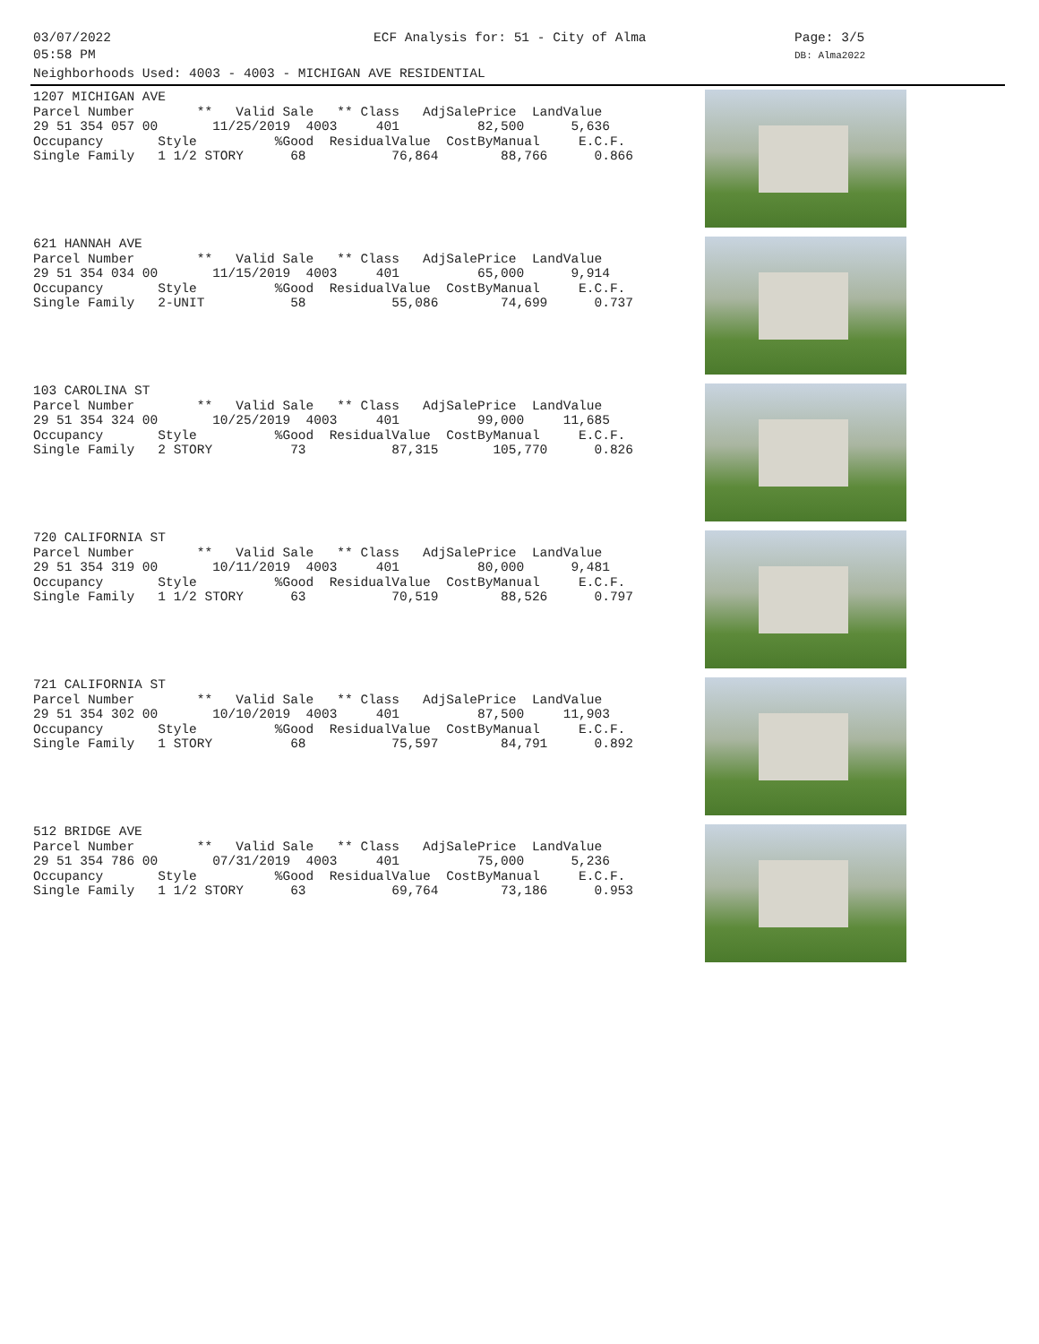03/07/2022
05:58 PM
ECF Analysis for: 51 - City of Alma Page: 3/5
DB: Alma2022
Neighborhoods Used: 4003 - 4003 - MICHIGAN AVE RESIDENTIAL
1207 MICHIGAN AVE
Parcel Number        **   Valid Sale   ** Class   AdjSalePrice  LandValue
29 51 354 057 00       11/25/2019  4003     401          82,500      5,636
Occupancy       Style          %Good  ResidualValue  CostByManual     E.C.F.
Single Family   1 1/2 STORY      68           76,864        88,766      0.866
621 HANNAH AVE
Parcel Number        **   Valid Sale   ** Class   AdjSalePrice  LandValue
29 51 354 034 00       11/15/2019  4003     401          65,000      9,914
Occupancy       Style          %Good  ResidualValue  CostByManual     E.C.F.
Single Family   2-UNIT           58           55,086        74,699      0.737
103 CAROLINA ST
Parcel Number        **   Valid Sale   ** Class   AdjSalePrice  LandValue
29 51 354 324 00       10/25/2019  4003     401          99,000     11,685
Occupancy       Style          %Good  ResidualValue  CostByManual     E.C.F.
Single Family   2 STORY          73           87,315       105,770      0.826
720 CALIFORNIA ST
Parcel Number        **   Valid Sale   ** Class   AdjSalePrice  LandValue
29 51 354 319 00       10/11/2019  4003     401          80,000      9,481
Occupancy       Style          %Good  ResidualValue  CostByManual     E.C.F.
Single Family   1 1/2 STORY      63           70,519        88,526      0.797
721 CALIFORNIA ST
Parcel Number        **   Valid Sale   ** Class   AdjSalePrice  LandValue
29 51 354 302 00       10/10/2019  4003     401          87,500     11,903
Occupancy       Style          %Good  ResidualValue  CostByManual     E.C.F.
Single Family   1 STORY          68           75,597        84,791      0.892
512 BRIDGE AVE
Parcel Number        **   Valid Sale   ** Class   AdjSalePrice  LandValue
29 51 354 786 00       07/31/2019  4003     401          75,000      5,236
Occupancy       Style          %Good  ResidualValue  CostByManual     E.C.F.
Single Family   1 1/2 STORY      63           69,764        73,186      0.953